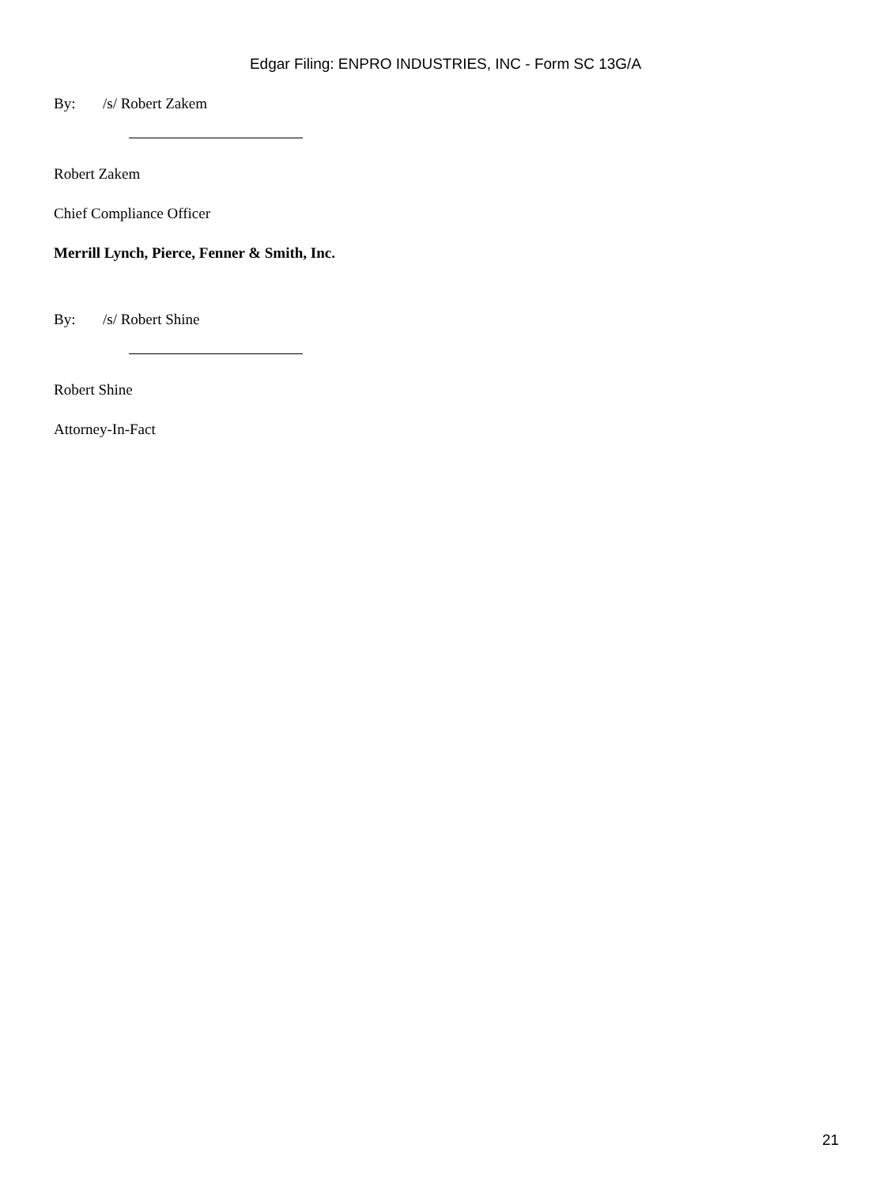Edgar Filing: ENPRO INDUSTRIES, INC - Form SC 13G/A
By: /s/ Robert Zakem
Robert Zakem
Chief Compliance Officer
Merrill Lynch, Pierce, Fenner & Smith, Inc.
By: /s/ Robert Shine
Robert Shine
Attorney-In-Fact
21